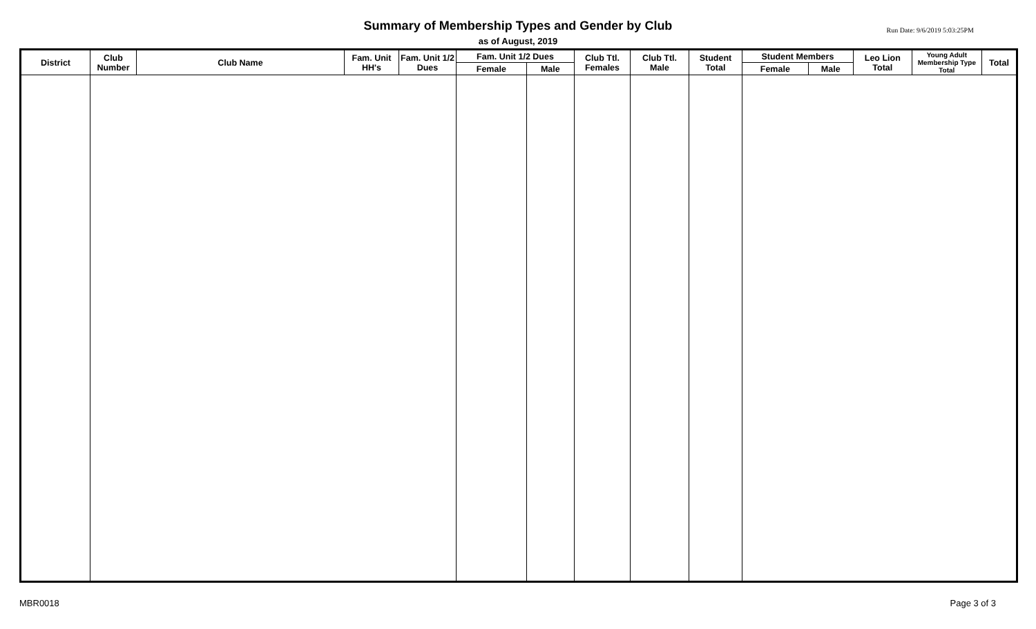Summary of Membership Types and Gender by Club
as of August, 2019
Run Date: 9/6/2019 5:03:25PM
| District | Club Number | Club Name | Fam. Unit HH's | Fam. Unit 1/2 Dues | Fam. Unit 1/2 Dues | | Club Ttl. Females | Club Ttl. Male | Student Total | Student Members | | Leo Lion Total | Young Adult Membership Type Total | Total |
| --- | --- | --- | --- | --- | --- | --- | --- | --- | --- | --- | --- | --- | --- | --- |
| | | | | | Female | Male | | | | Female | Male | | | |
MBR0018 Page 3 of 3